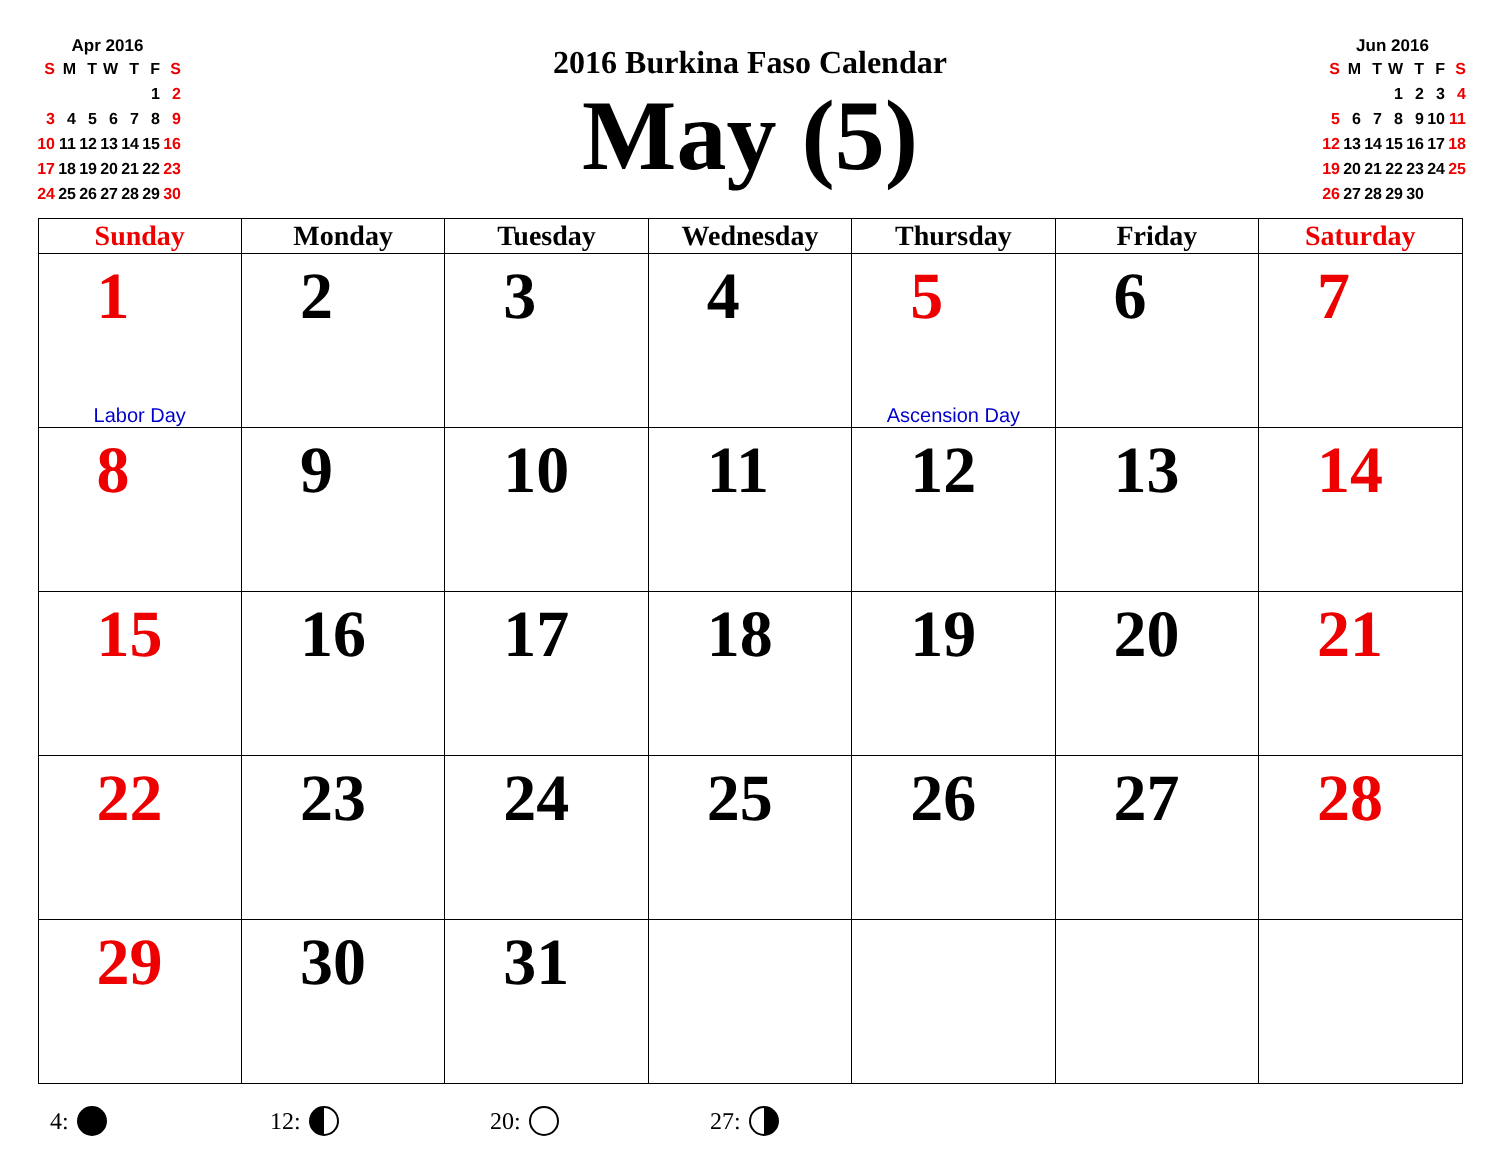Apr 2016
| S | M | T | W | T | F | S |
| | | | | | 1 | 2 |
| 3 | 4 | 5 | 6 | 7 | 8 | 9 |
| 10 | 11 | 12 | 13 | 14 | 15 | 16 |
| 17 | 18 | 19 | 20 | 21 | 22 | 23 |
| 24 | 25 | 26 | 27 | 28 | 29 | 30 |
2016 Burkina Faso Calendar
May (5)
Jun 2016
| S | M | T | W | T | F | S |
| | | | 1 | 2 | 3 | 4 |
| 5 | 6 | 7 | 8 | 9 | 10 | 11 |
| 12 | 13 | 14 | 15 | 16 | 17 | 18 |
| 19 | 20 | 21 | 22 | 23 | 24 | 25 |
| 26 | 27 | 28 | 29 | 30 | | |
| Sunday | Monday | Tuesday | Wednesday | Thursday | Friday | Saturday |
| --- | --- | --- | --- | --- | --- | --- |
| 1 Labor Day | 2 | 3 | 4 | 5 Ascension Day | 6 | 7 |
| 8 | 9 | 10 | 11 | 12 | 13 | 14 |
| 15 | 16 | 17 | 18 | 19 | 20 | 21 |
| 22 | 23 | 24 | 25 | 26 | 27 | 28 |
| 29 | 30 | 31 | | | | |
4: 12: 20: 27: